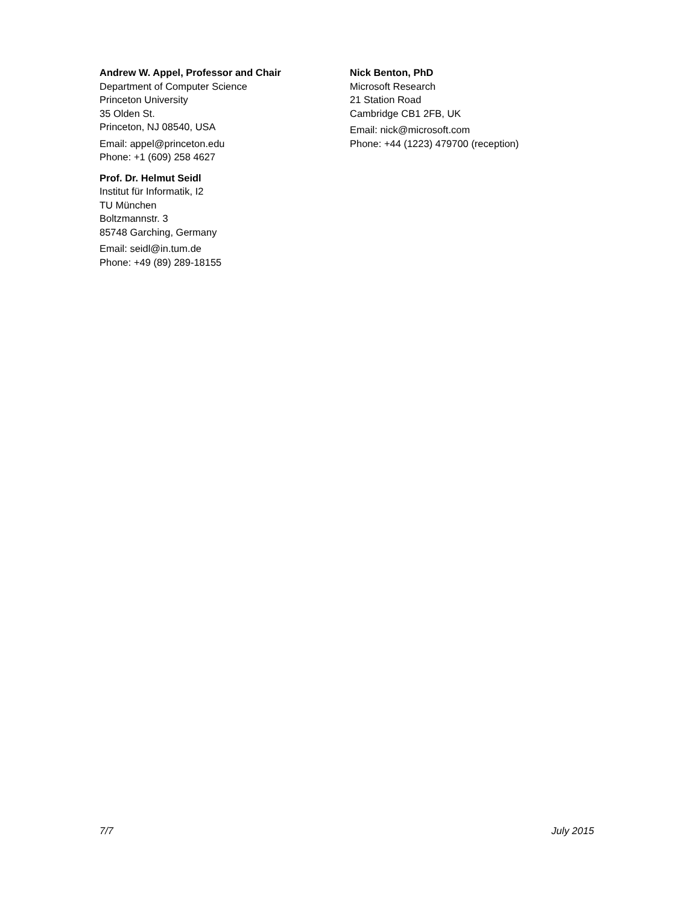Andrew W. Appel, Professor and Chair
Department of Computer Science
Princeton University
35 Olden St.
Princeton, NJ 08540, USA
Email: appel@princeton.edu
Phone: +1 (609) 258 4627
Prof. Dr. Helmut Seidl
Institut für Informatik, I2
TU München
Boltzmannstr. 3
85748 Garching, Germany
Email: seidl@in.tum.de
Phone: +49 (89) 289-18155
Nick Benton, PhD
Microsoft Research
21 Station Road
Cambridge CB1 2FB, UK
Email: nick@microsoft.com
Phone: +44 (1223) 479700 (reception)
7/7 July 2015